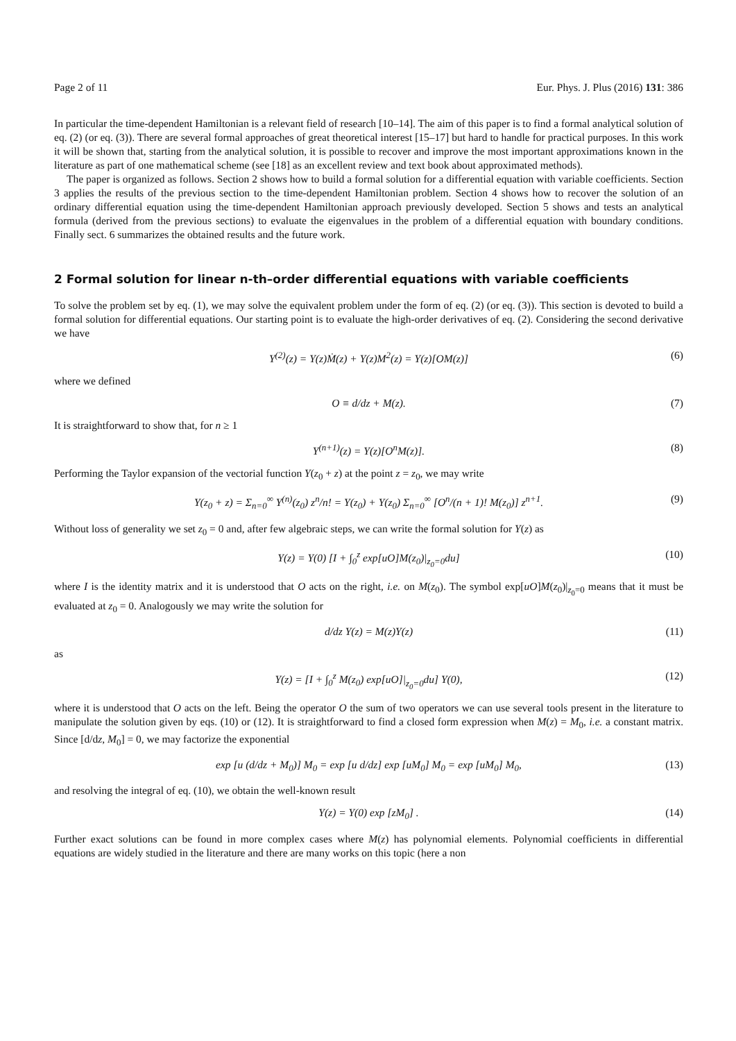Page 2 of 11 Eur. Phys. J. Plus (2016) 131: 386
In particular the time-dependent Hamiltonian is a relevant field of research [10–14]. The aim of this paper is to find a formal analytical solution of eq. (2) (or eq. (3)). There are several formal approaches of great theoretical interest [15–17] but hard to handle for practical purposes. In this work it will be shown that, starting from the analytical solution, it is possible to recover and improve the most important approximations known in the literature as part of one mathematical scheme (see [18] as an excellent review and text book about approximated methods).
The paper is organized as follows. Section 2 shows how to build a formal solution for a differential equation with variable coefficients. Section 3 applies the results of the previous section to the time-dependent Hamiltonian problem. Section 4 shows how to recover the solution of an ordinary differential equation using the time-dependent Hamiltonian approach previously developed. Section 5 shows and tests an analytical formula (derived from the previous sections) to evaluate the eigenvalues in the problem of a differential equation with boundary conditions. Finally sect. 6 summarizes the obtained results and the future work.
2 Formal solution for linear n-th–order differential equations with variable coefficients
To solve the problem set by eq. (1), we may solve the equivalent problem under the form of eq. (2) (or eq. (3)). This section is devoted to build a formal solution for differential equations. Our starting point is to evaluate the high-order derivatives of eq. (2). Considering the second derivative we have
Y<sup>(2)</sup>(z) = Y(z)Ṁ(z) + Y(z)M<sup>2</sup>(z) = Y(z)[OM(z)] (6)
where we defined
O ≡ d/dz + M(z). (7)
It is straightforward to show that, for n ≥ 1
Y<sup>(n+1)</sup>(z) = Y(z)[O<sup>n</sup>M(z)]. (8)
Performing the Taylor expansion of the vectorial function Y(z<sub>0</sub> + z) at the point z = z<sub>0</sub>, we may write
Y(z<sub>0</sub> + z) = Σ<sub>n=0</sub><sup>∞</sup> Y<sup>(n)</sup>(z<sub>0</sub>) z<sup>n</sup>/n! = Y(z<sub>0</sub>) + Y(z<sub>0</sub>) Σ<sub>n=0</sub><sup>∞</sup> [O<sup>n</sup>/(n + 1)! M(z<sub>0</sub>)] z<sup>n+1</sup>. (9)
Without loss of generality we set z<sub>0</sub> = 0 and, after few algebraic steps, we can write the formal solution for Y(z) as
Y(z) = Y(0) [I + ∫<sub>0</sub><sup>z</sup> exp[uO]M(z<sub>0</sub>)|<sub>z<sub>0</sub>=0</sub>du] (10)
where I is the identity matrix and it is understood that O acts on the right, i.e. on M(z<sub>0</sub>). The symbol exp[uO]M(z<sub>0</sub>)|<sub>z<sub>0</sub>=0</sub> means that it must be evaluated at z<sub>0</sub> = 0. Analogously we may write the solution for
d/dz Y(z) = M(z)Y(z) (11)
as
Y(z) = [I + ∫<sub>0</sub><sup>z</sup> M(z<sub>0</sub>) exp[uO]|<sub>z<sub>0</sub>=0</sub>du] Y(0), (12)
where it is understood that O acts on the left. Being the operator O the sum of two operators we can use several tools present in the literature to manipulate the solution given by eqs. (10) or (12). It is straightforward to find a closed form expression when M(z) = M<sub>0</sub>, i.e. a constant matrix. Since [d/dz, M<sub>0</sub>] = 0, we may factorize the exponential
exp [u (d/dz + M<sub>0</sub>)] M<sub>0</sub> = exp [u d/dz] exp [uM<sub>0</sub>] M<sub>0</sub> = exp [uM<sub>0</sub>] M<sub>0</sub>, (13)
and resolving the integral of eq. (10), we obtain the well-known result
Y(z) = Y(0) exp [zM<sub>0</sub>] . (14)
Further exact solutions can be found in more complex cases where M(z) has polynomial elements. Polynomial coefficients in differential equations are widely studied in the literature and there are many works on this topic (here a non